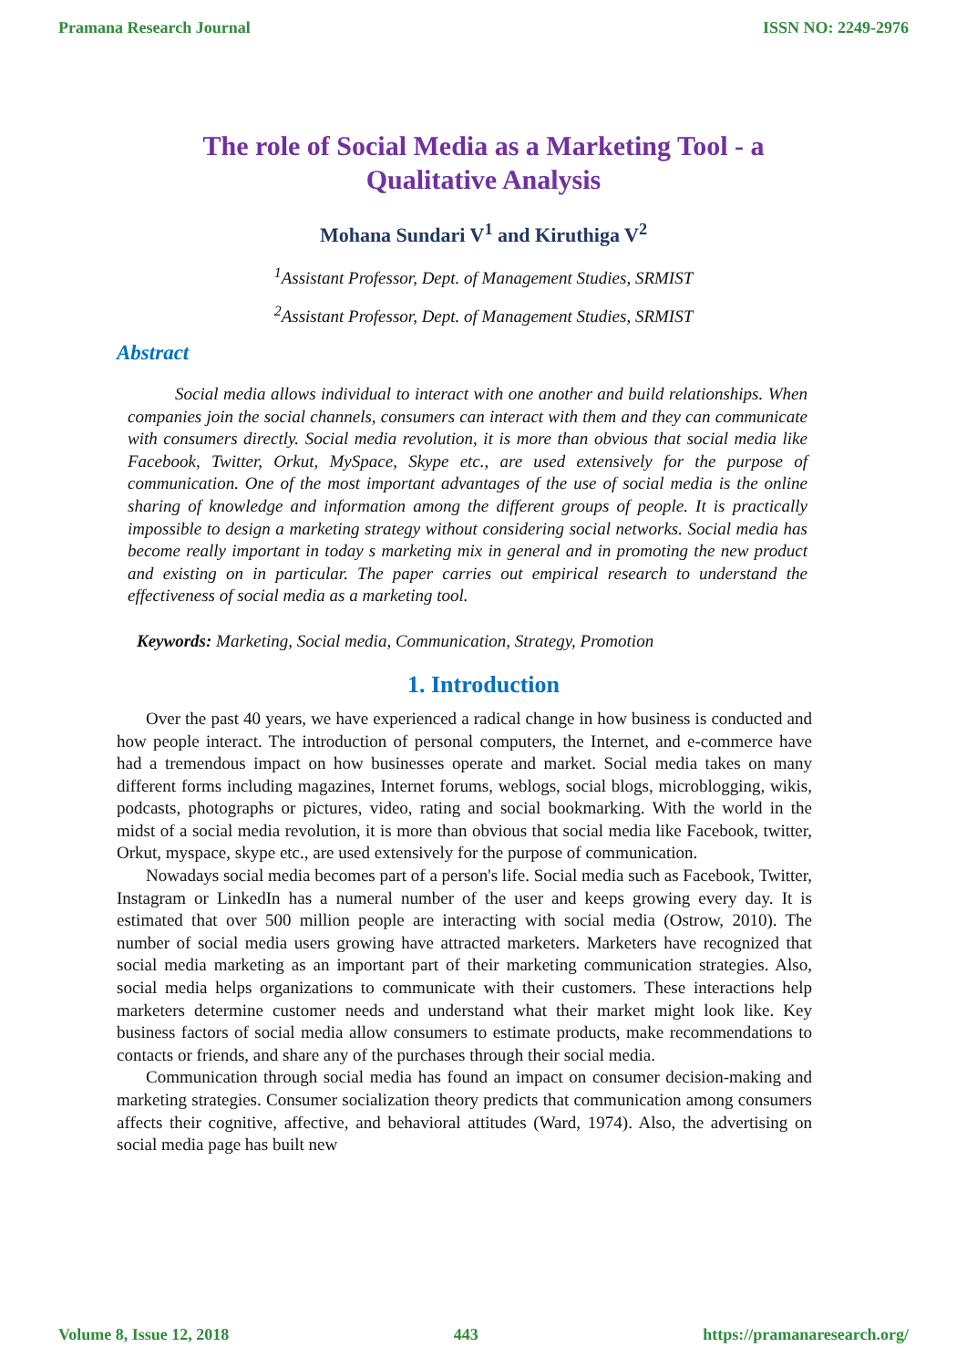Pramana Research Journal ISSN NO: 2249-2976
The role of Social Media as a Marketing Tool - a Qualitative Analysis
Mohana Sundari V<sup>1</sup> and Kiruthiga V<sup>2</sup>
<sup>1</sup> Assistant Professor, Dept. of Management Studies, SRMIST
<sup>2</sup> Assistant Professor, Dept. of Management Studies, SRMIST
Abstract
Social media allows individual to interact with one another and build relationships. When companies join the social channels, consumers can interact with them and they can communicate with consumers directly. Social media revolution, it is more than obvious that social media like Facebook, Twitter, Orkut, MySpace, Skype etc., are used extensively for the purpose of communication. One of the most important advantages of the use of social media is the online sharing of knowledge and information among the different groups of people. It is practically impossible to design a marketing strategy without considering social networks. Social media has become really important in today s marketing mix in general and in promoting the new product and existing on in particular. The paper carries out empirical research to understand the effectiveness of social media as a marketing tool.
Keywords: Marketing, Social media, Communication, Strategy, Promotion
1. Introduction
Over the past 40 years, we have experienced a radical change in how business is conducted and how people interact. The introduction of personal computers, the Internet, and e-commerce have had a tremendous impact on how businesses operate and market. Social media takes on many different forms including magazines, Internet forums, weblogs, social blogs, microblogging, wikis, podcasts, photographs or pictures, video, rating and social bookmarking. With the world in the midst of a social media revolution, it is more than obvious that social media like Facebook, twitter, Orkut, myspace, skype etc., are used extensively for the purpose of communication.
Nowadays social media becomes part of a person's life. Social media such as Facebook, Twitter, Instagram or LinkedIn has a numeral number of the user and keeps growing every day. It is estimated that over 500 million people are interacting with social media (Ostrow, 2010). The number of social media users growing have attracted marketers. Marketers have recognized that social media marketing as an important part of their marketing communication strategies. Also, social media helps organizations to communicate with their customers. These interactions help marketers determine customer needs and understand what their market might look like. Key business factors of social media allow consumers to estimate products, make recommendations to contacts or friends, and share any of the purchases through their social media.
Communication through social media has found an impact on consumer decision-making and marketing strategies. Consumer socialization theory predicts that communication among consumers affects their cognitive, affective, and behavioral attitudes (Ward, 1974). Also, the advertising on social media page has built new
Volume 8, Issue 12, 2018 443 https://pramanaresearch.org/